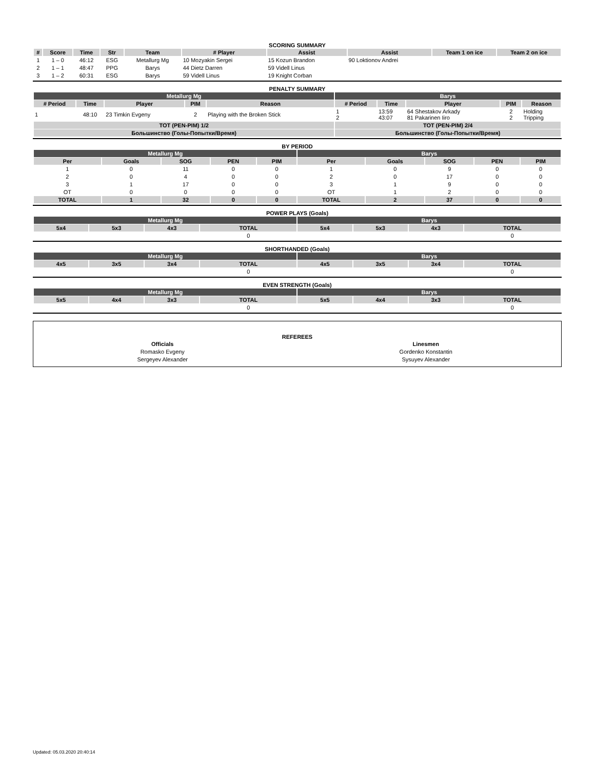SCORING SUMMARY
| # | Score | Time | Str | Team | # Player | Assist | Assist | Team 1 on ice | Team 2 on ice |
| --- | --- | --- | --- | --- | --- | --- | --- | --- | --- |
| 1 | 1 – 0 | 46:12 | ESG | Metallurg Mg | 10 Mozyakin Sergei | 15 Kozun Brandon | 90 Loktionov Andrei | | |
| 2 | 1 – 1 | 48:47 | PPG | Barys | 44 Dietz Darren | 59 Videll Linus | | | |
| 3 | 1 – 2 | 60:31 | ESG | Barys | 59 Videll Linus | 19 Knight Corban | | | |
PENALTY SUMMARY
| Metallurg Mg | | | | | Barys | | | | |
| # Period | Time | Player | PIM | Reason | # Period | Time | Player | PIM | Reason |
| 1 | 48:10 | 23 Timkin Evgeny | 2 | Playing with the Broken Stick | 1 2 | 13:59 43:07 | 64 Shestakov Arkady 81 Pakarinen Iiro | 2 2 | Holding Tripping |
| TOT (PEN-PIM) 1/2 | | | | | TOT (PEN-PIM) 2/4 | | | | |
| Большинство (Голы-Попытки/Время) | | | | | Большинство (Голы-Попытки/Время) | | | | |
BY PERIOD
| Metallurg Mg | | | | | Barys | | | | |
| Per | Goals | SOG | PEN | PIM | Per | Goals | SOG | PEN | PIM |
| 1 | 0 | 11 | 0 | 0 | 1 | 0 | 9 | 0 | 0 |
| 2 | 0 | 4 | 0 | 0 | 2 | 0 | 17 | 0 | 0 |
| 3 | 1 | 17 | 0 | 0 | 3 | 1 | 9 | 0 | 0 |
| OT | 0 | 0 | 0 | 0 | OT | 1 | 2 | 0 | 0 |
| TOTAL | 1 | 32 | 0 | 0 | TOTAL | 2 | 37 | 0 | 0 |
POWER PLAYS (Goals)
| Metallurg Mg | | | | Barys | | | |
| 5x4 | 5x3 | 4x3 | TOTAL | 5x4 | 5x3 | 4x3 | TOTAL |
| | | | 0 | | | | 0 |
SHORTHANDED (Goals)
| Metallurg Mg | | | | Barys | | | |
| 4x5 | 3x5 | 3x4 | TOTAL | 4x5 | 3x5 | 3x4 | TOTAL |
| | | | 0 | | | | 0 |
EVEN STRENGTH (Goals)
| Metallurg Mg | | | | Barys | | | |
| 5x5 | 4x4 | 3x3 | TOTAL | 5x5 | 4x4 | 3x3 | TOTAL |
| | | | 0 | | | | 0 |
REFEREES
| Officials | Linesmen |
| Romasko Evgeny | Gordenko Konstantin |
| Sergeyev Alexander | Sysuyev Alexander |
Updated: 05.03.2020 20:40:14